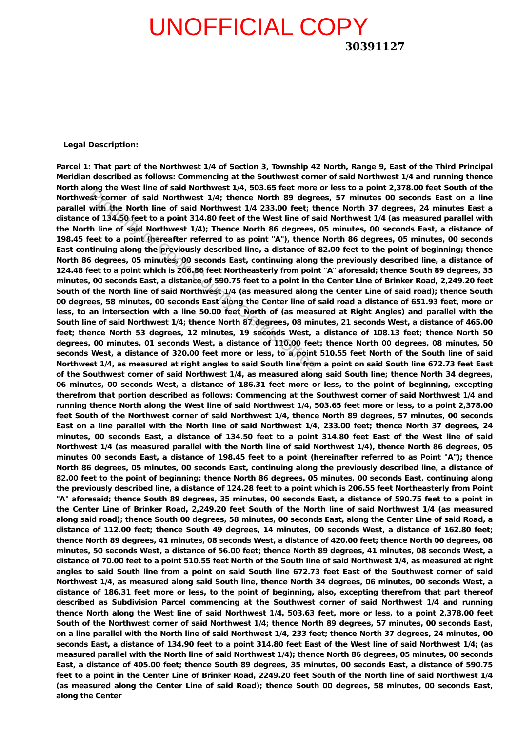UNOFFICIAL COPY
30391127
Legal Description:
Parcel 1: That part of the Northwest 1/4 of Section 3, Township 42 North, Range 9, East of the Third Principal Meridian described as follows: Commencing at the Southwest corner of said Northwest 1/4 and running thence North along the West line of said Northwest 1/4, 503.65 feet more or less to a point 2,378.00 feet South of the Northwest corner of said Northwest 1/4; thence North 89 degrees, 57 minutes 00 seconds East on a line parallel with the North line of said Northwest 1/4 233.00 feet; thence North 37 degrees, 24 minutes East a distance of 134.50 feet to a point 314.80 feet of the West line of said Northwest 1/4 (as measured parallel with the North line of said Northwest 1/4); Thence North 86 degrees, 05 minutes, 00 seconds East, a distance of 198.45 feet to a point (hereafter referred to as point "A"), thence North 86 degrees, 05 minutes, 00 seconds East continuing along the previously described line, a distance of 82.00 feet to the point of beginning; thence North 86 degrees, 05 minutes, 00 seconds East, continuing along the previously described line, a distance of 124.48 feet to a point which is 206.86 feet Northeasterly from point "A" aforesaid; thence South 89 degrees, 35 minutes, 00 seconds East, a distance of 590.75 feet to a point in the Center Line of Brinker Road, 2,249.20 feet South of the North line of said Northwest 1/4 (as measured along the Center Line of said road); thence South 00 degrees, 58 minutes, 00 seconds East along the Center line of said road a distance of 651.93 feet, more or less, to an intersection with a line 50.00 feet North of (as measured at Right Angles) and parallel with the South line of said Northwest 1/4; thence North 87 degrees, 08 minutes, 21 seconds West, a distance of 465.00 feet; thence North 53 degrees, 12 minutes, 19 seconds West, a distance of 108.13 feet; thence North 50 degrees, 00 minutes, 01 seconds West, a distance of 110.00 feet; thence North 00 degrees, 08 minutes, 50 seconds West, a distance of 320.00 feet more or less, to a point 510.55 feet North of the South line of said Northwest 1/4, as measured at right angles to said South line from a point on said South line 672.73 feet East of the Southwest corner of said Northwest 1/4, as measured along said South line; thence North 34 degrees, 06 minutes, 00 seconds West, a distance of 186.31 feet more or less, to the point of beginning, excepting therefrom that portion described as follows: Commencing at the Southwest corner of said Northwest 1/4 and running thence North along the West line of said Northwest 1/4, 503.65 feet more or less, to a point 2,378.00 feet South of the Northwest corner of said Northwest 1/4, thence North 89 degrees, 57 minutes, 00 seconds East on a line parallel with the North line of said Northwest 1/4, 233.00 feet; thence North 37 degrees, 24 minutes, 00 seconds East, a distance of 134.50 feet to a point 314.80 feet East of the West line of said Northwest 1/4 (as measured parallel with the North line of said Northwest 1/4), thence North 86 degrees, 05 minutes 00 seconds East, a distance of 198.45 feet to a point (hereinafter referred to as Point "A"); thence North 86 degrees, 05 minutes, 00 seconds East, continuing along the previously described line, a distance of 82.00 feet to the point of beginning; thence North 86 degrees, 05 minutes, 00 seconds East, continuing along the previously described line, a distance of 124.28 feet to a point which is 206.55 feet Northeasterly from Point "A" aforesaid; thence South 89 degrees, 35 minutes, 00 seconds East, a distance of 590.75 feet to a point in the Center Line of Brinker Road, 2,249.20 feet South of the North line of said Northwest 1/4 (as measured along said road); thence South 00 degrees, 58 minutes, 00 seconds East, along the Center Line of said Road, a distance of 112.00 feet; thence South 49 degrees, 14 minutes, 00 seconds West, a distance of 162.80 feet; thence North 89 degrees, 41 minutes, 08 seconds West, a distance of 420.00 feet; thence North 00 degrees, 08 minutes, 50 seconds West, a distance of 56.00 feet; thence North 89 degrees, 41 minutes, 08 seconds West, a distance of 70.00 feet to a point 510.55 feet North of the South line of said Northwest 1/4, as measured at right angles to said South line from a point on said South line 672.73 feet East of the Southwest corner of said Northwest 1/4, as measured along said South line, thence North 34 degrees, 06 minutes, 00 seconds West, a distance of 186.31 feet more or less, to the point of beginning, also, excepting therefrom that part thereof described as Subdivision Parcel commencing at the Southwest corner of said Northwest 1/4 and running thence North along the West line of said Northwest 1/4, 503.63 feet, more or less, to a point 2,378.00 feet South of the Northwest corner of said Northwest 1/4; thence North 89 degrees, 57 minutes, 00 seconds East, on a line parallel with the North line of said Northwest 1/4, 233 feet; thence North 37 degrees, 24 minutes, 00 seconds East, a distance of 134.90 feet to a point 314.80 feet East of the West line of said Northwest 1/4; (as measured parallel with the North line of said Northwest 1/4); thence North 86 degrees, 05 minutes, 00 seconds East, a distance of 405.00 feet; thence South 89 degrees, 35 minutes, 00 seconds East, a distance of 590.75 feet to a point in the Center Line of Brinker Road, 2249.20 feet South of the North line of said Northwest 1/4 (as measured along the Center Line of said Road); thence South 00 degrees, 58 minutes, 00 seconds East, along the Center
Property of Cook County Clerk's Office